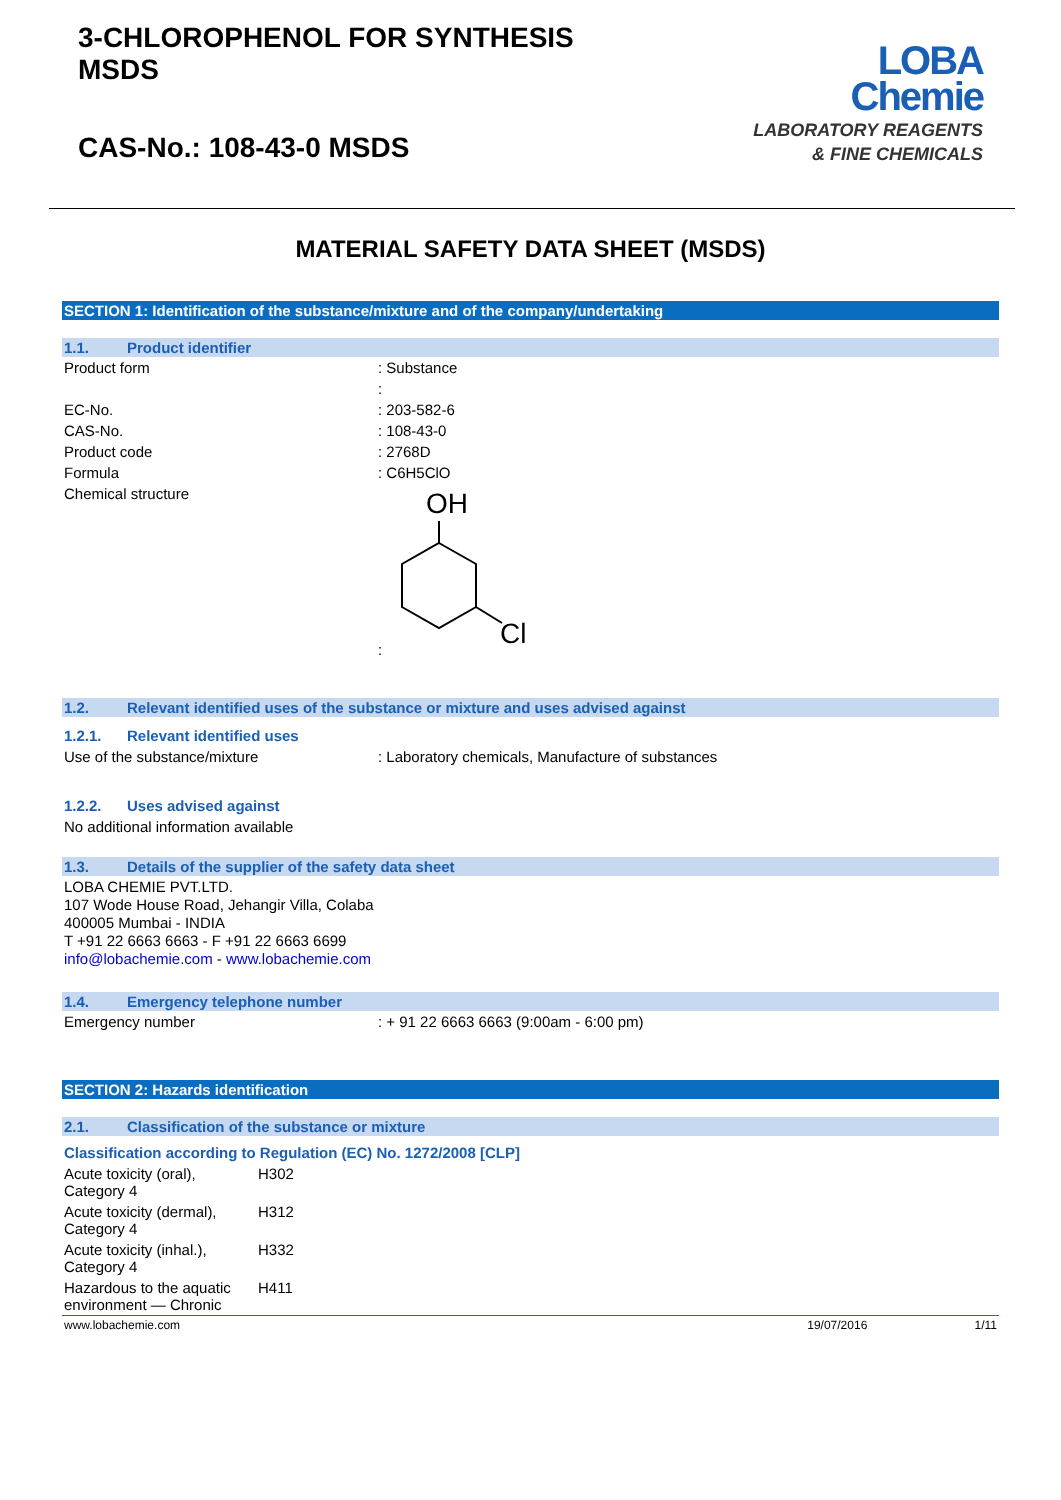3-CHLOROPHENOL FOR SYNTHESIS
MSDS
CAS-No.: 108-43-0 MSDS
LOBA
Chemie
LABORATORY REAGENTS
& FINE CHEMICALS
MATERIAL SAFETY DATA SHEET (MSDS)
SECTION 1: Identification of the substance/mixture and of the company/undertaking
1.1. Product identifier
| Product form | : Substance |
| | : |
| EC-No. | : 203-582-6 |
| CAS-No. | : 108-43-0 |
| Product code | : 2768D |
| Formula | : C6H5ClO |
| Chemical structure | : OH Cl |
1.2. Relevant identified uses of the substance or mixture and uses advised against
1.2.1. Relevant identified uses
| Use of the substance/mixture | : Laboratory chemicals, Manufacture of substances |
1.2.2. Uses advised against
No additional information available
1.3. Details of the supplier of the safety data sheet
LOBA CHEMIE PVT.LTD.
107 Wode House Road, Jehangir Villa, Colaba
400005 Mumbai - INDIA
T +91 22 6663 6663 - F +91 22 6663 6699
info@lobachemie.com - www.lobachemie.com
1.4. Emergency telephone number
| Emergency number | : + 91 22 6663 6663 (9:00am - 6:00 pm) |
SECTION 2: Hazards identification
2.1. Classification of the substance or mixture
Classification according to Regulation (EC) No. 1272/2008 [CLP]
| Acute toxicity (oral), Category 4 | H302 |
| Acute toxicity (dermal), Category 4 | H312 |
| Acute toxicity (inhal.), Category 4 | H332 |
| Hazardous to the aquatic environment — Chronic | H411 |
www.lobachemie.com 19/07/2016 1/11